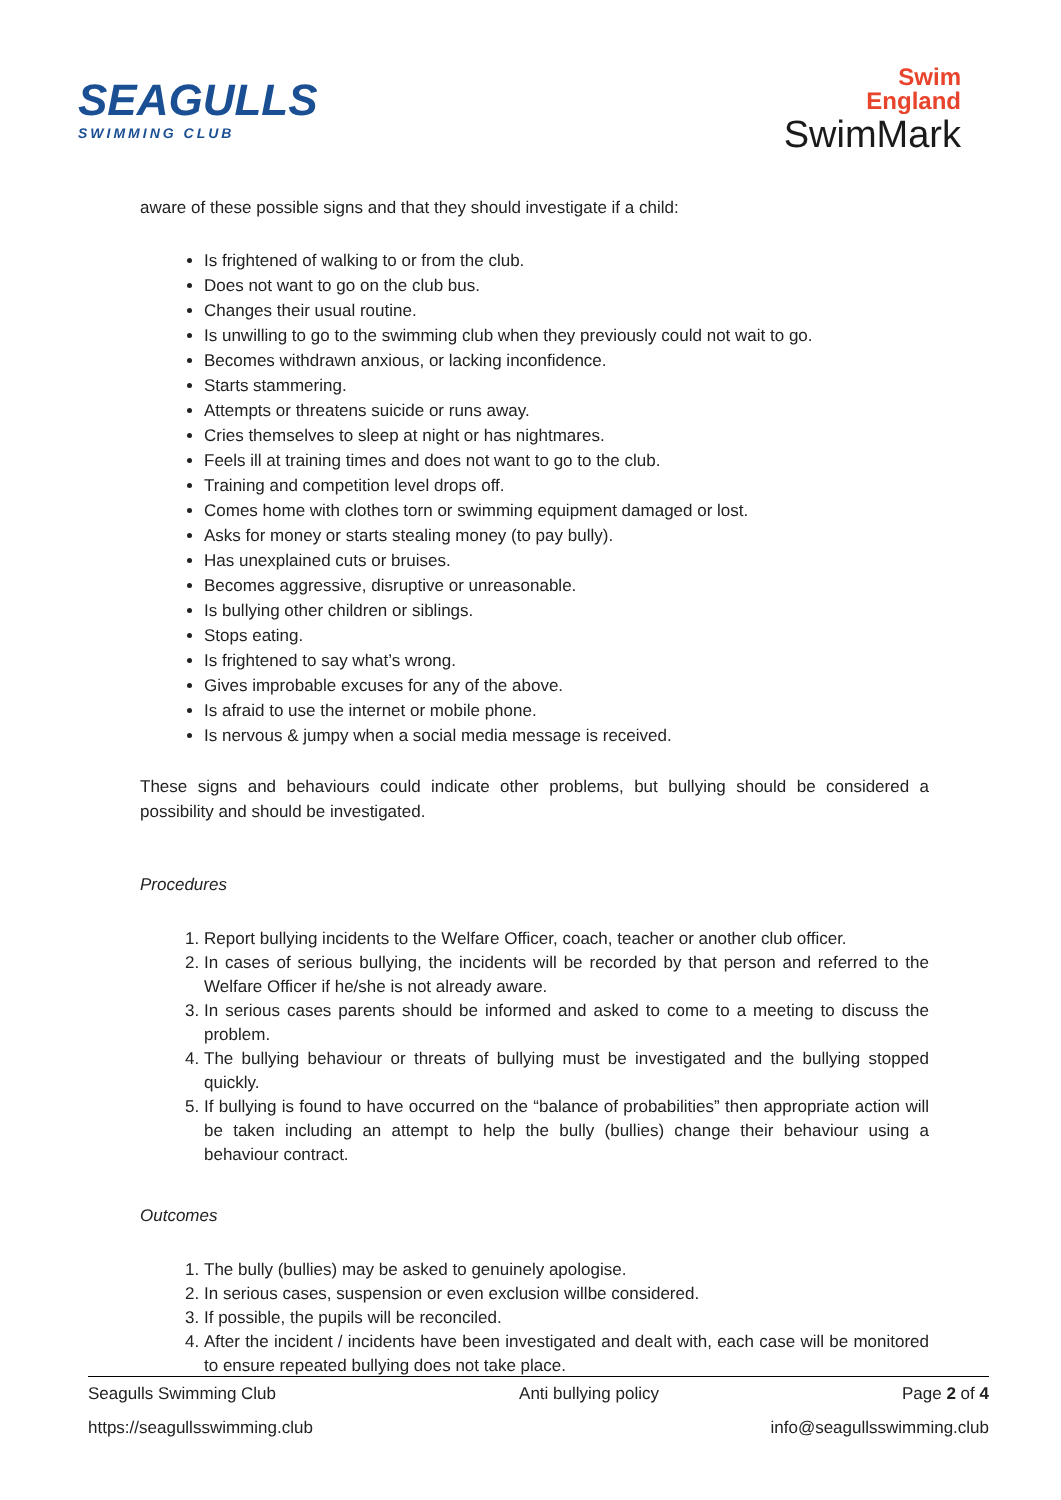SEAGULLS
SWIMMING CLUB
Swim
England
SwimMark
aware of these possible signs and that they should investigate if a child:
Is frightened of walking to or from the club.
Does not want to go on the club bus.
Changes their usual routine.
Is unwilling to go to the swimming club when they previously could not wait to go.
Becomes withdrawn anxious, or lacking inconfidence.
Starts stammering.
Attempts or threatens suicide or runs away.
Cries themselves to sleep at night or has nightmares.
Feels ill at training times and does not want to go to the club.
Training and competition level drops off.
Comes home with clothes torn or swimming equipment damaged or lost.
Asks for money or starts stealing money (to pay bully).
Has unexplained cuts or bruises.
Becomes aggressive, disruptive or unreasonable.
Is bullying other children or siblings.
Stops eating.
Is frightened to say what’s wrong.
Gives improbable excuses for any of the above.
Is afraid to use the internet or mobile phone.
Is nervous & jumpy when a social media message is received.
These signs and behaviours could indicate other problems, but bullying should be considered a possibility and should be investigated.
Procedures
1. Report bullying incidents to the Welfare Officer, coach, teacher or another club officer.
2. In cases of serious bullying, the incidents will be recorded by that person and referred to the Welfare Officer if he/she is not already aware.
3. In serious cases parents should be informed and asked to come to a meeting to discuss the problem.
4. The bullying behaviour or threats of bullying must be investigated and the bullying stopped quickly.
5. If bullying is found to have occurred on the “balance of probabilities” then appropriate action will be taken including an attempt to help the bully (bullies) change their behaviour using a behaviour contract.
Outcomes
1. The bully (bullies) may be asked to genuinely apologise.
2. In serious cases, suspension or even exclusion willbe considered.
3. If possible, the pupils will be reconciled.
4. After the incident / incidents have been investigated and dealt with, each case will be monitored to ensure repeated bullying does not take place.
Seagulls Swimming Club Anti bullying policy Page 2 of 4
https://seagullsswimming.club info@seagullsswimming.club